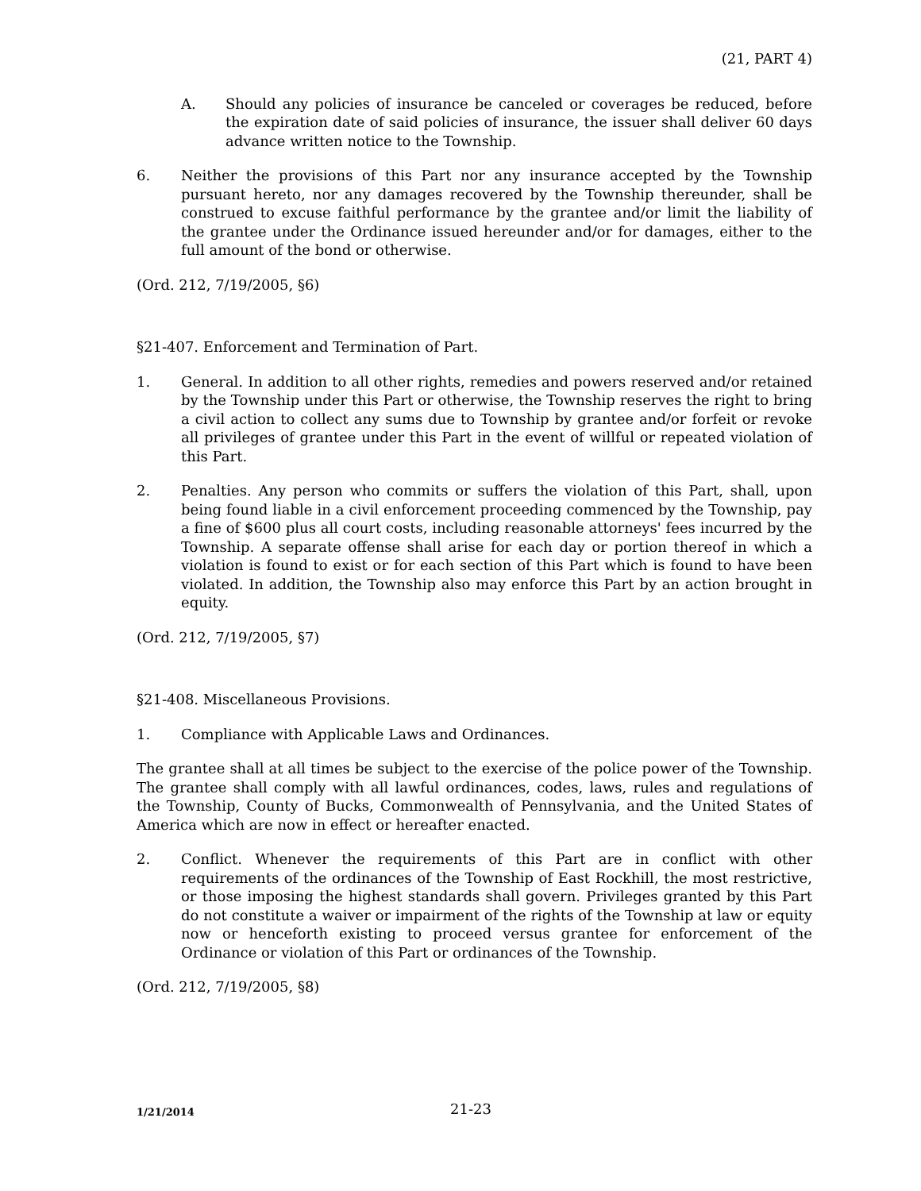(21, PART 4)
A. Should any policies of insurance be canceled or coverages be reduced, before the expiration date of said policies of insurance, the issuer shall deliver 60 days advance written notice to the Township.
6. Neither the provisions of this Part nor any insurance accepted by the Township pursuant hereto, nor any damages recovered by the Township thereunder, shall be construed to excuse faithful performance by the grantee and/or limit the liability of the grantee under the Ordinance issued hereunder and/or for damages, either to the full amount of the bond or otherwise.
(Ord. 212, 7/19/2005, §6)
§21-407. Enforcement and Termination of Part.
1. General. In addition to all other rights, remedies and powers reserved and/or retained by the Township under this Part or otherwise, the Township reserves the right to bring a civil action to collect any sums due to Township by grantee and/or forfeit or revoke all privileges of grantee under this Part in the event of willful or repeated violation of this Part.
2. Penalties. Any person who commits or suffers the violation of this Part, shall, upon being found liable in a civil enforcement proceeding commenced by the Township, pay a fine of $600 plus all court costs, including reasonable attorneys' fees incurred by the Township. A separate offense shall arise for each day or portion thereof in which a violation is found to exist or for each section of this Part which is found to have been violated. In addition, the Township also may enforce this Part by an action brought in equity.
(Ord. 212, 7/19/2005, §7)
§21-408. Miscellaneous Provisions.
1. Compliance with Applicable Laws and Ordinances.
The grantee shall at all times be subject to the exercise of the police power of the Township. The grantee shall comply with all lawful ordinances, codes, laws, rules and regulations of the Township, County of Bucks, Commonwealth of Pennsylvania, and the United States of America which are now in effect or hereafter enacted.
2. Conflict. Whenever the requirements of this Part are in conflict with other requirements of the ordinances of the Township of East Rockhill, the most restrictive, or those imposing the highest standards shall govern. Privileges granted by this Part do not constitute a waiver or impairment of the rights of the Township at law or equity now or henceforth existing to proceed versus grantee for enforcement of the Ordinance or violation of this Part or ordinances of the Township.
(Ord. 212, 7/19/2005, §8)
1/21/2014 21-23